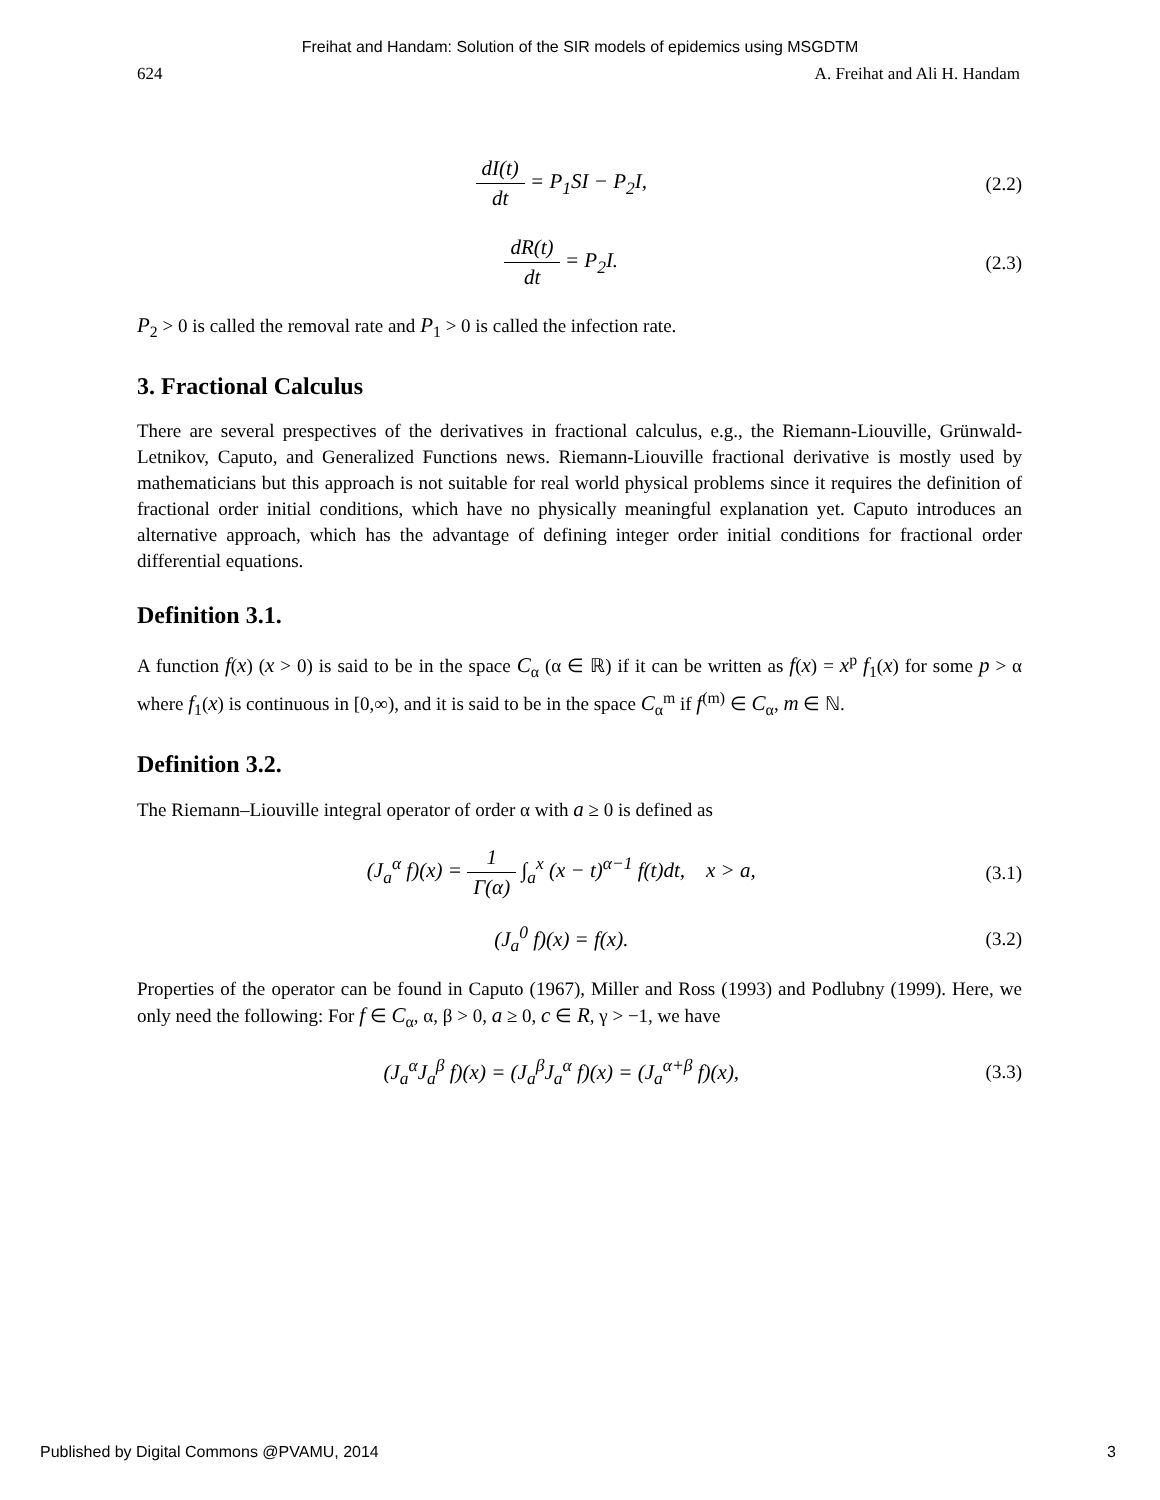Freihat and Handam: Solution of the SIR models of epidemics using MSGDTM
624 A. Freihat and Ali H. Handam
dI(t) dt = P<sub>1</sub>SI − P<sub>2</sub>I, (2.2)
dR(t) dt = P<sub>2</sub>I. (2.3)
P<sub>2</sub> > 0 is called the removal rate and P<sub>1</sub> > 0 is called the infection rate.
3. Fractional Calculus
There are several prespectives of the derivatives in fractional calculus, e.g., the Riemann-Liouville, Grünwald-Letnikov, Caputo, and Generalized Functions news. Riemann-Liouville fractional derivative is mostly used by mathematicians but this approach is not suitable for real world physical problems since it requires the definition of fractional order initial conditions, which have no physically meaningful explanation yet. Caputo introduces an alternative approach, which has the advantage of defining integer order initial conditions for fractional order differential equations.
Definition 3.1.
A function f(x) (x > 0) is said to be in the space C<sub>α</sub> (α ∈ ℝ) if it can be written as f(x) = x<sup>p</sup> f<sub>1</sub>(x) for some p > α where f<sub>1</sub>(x) is continuous in [0,∞), and it is said to be in the space C<sub>α</sub><sup>m</sup> if f<sup>(m)</sup> ∈ C<sub>α</sub>, m ∈ ℕ.
Definition 3.2.
The Riemann–Liouville integral operator of order α with a ≥ 0 is defined as
(J<sub>a</sub><sup>α</sup> f)(x) = 1 Γ(α) ∫<sub>a</sub><sup>x</sup> (x − t)<sup>α−1</sup> f(t)dt, x > a,
(3.1)
(J<sub>a</sub><sup>0</sup> f)(x) = f(x). (3.2)
Properties of the operator can be found in Caputo (1967), Miller and Ross (1993) and Podlubny (1999). Here, we only need the following: For f ∈ C<sub>α</sub>, α, β > 0, a ≥ 0, c ∈ R, γ > −1, we have
(J<sub>a</sub><sup>α</sup>J<sub>a</sub><sup>β</sup> f)(x) = (J<sub>a</sub><sup>β</sup>J<sub>a</sub><sup>α</sup> f)(x) = (J<sub>a</sub><sup>α+β</sup> f)(x),
(3.3)
Published by Digital Commons @PVAMU, 2014 3